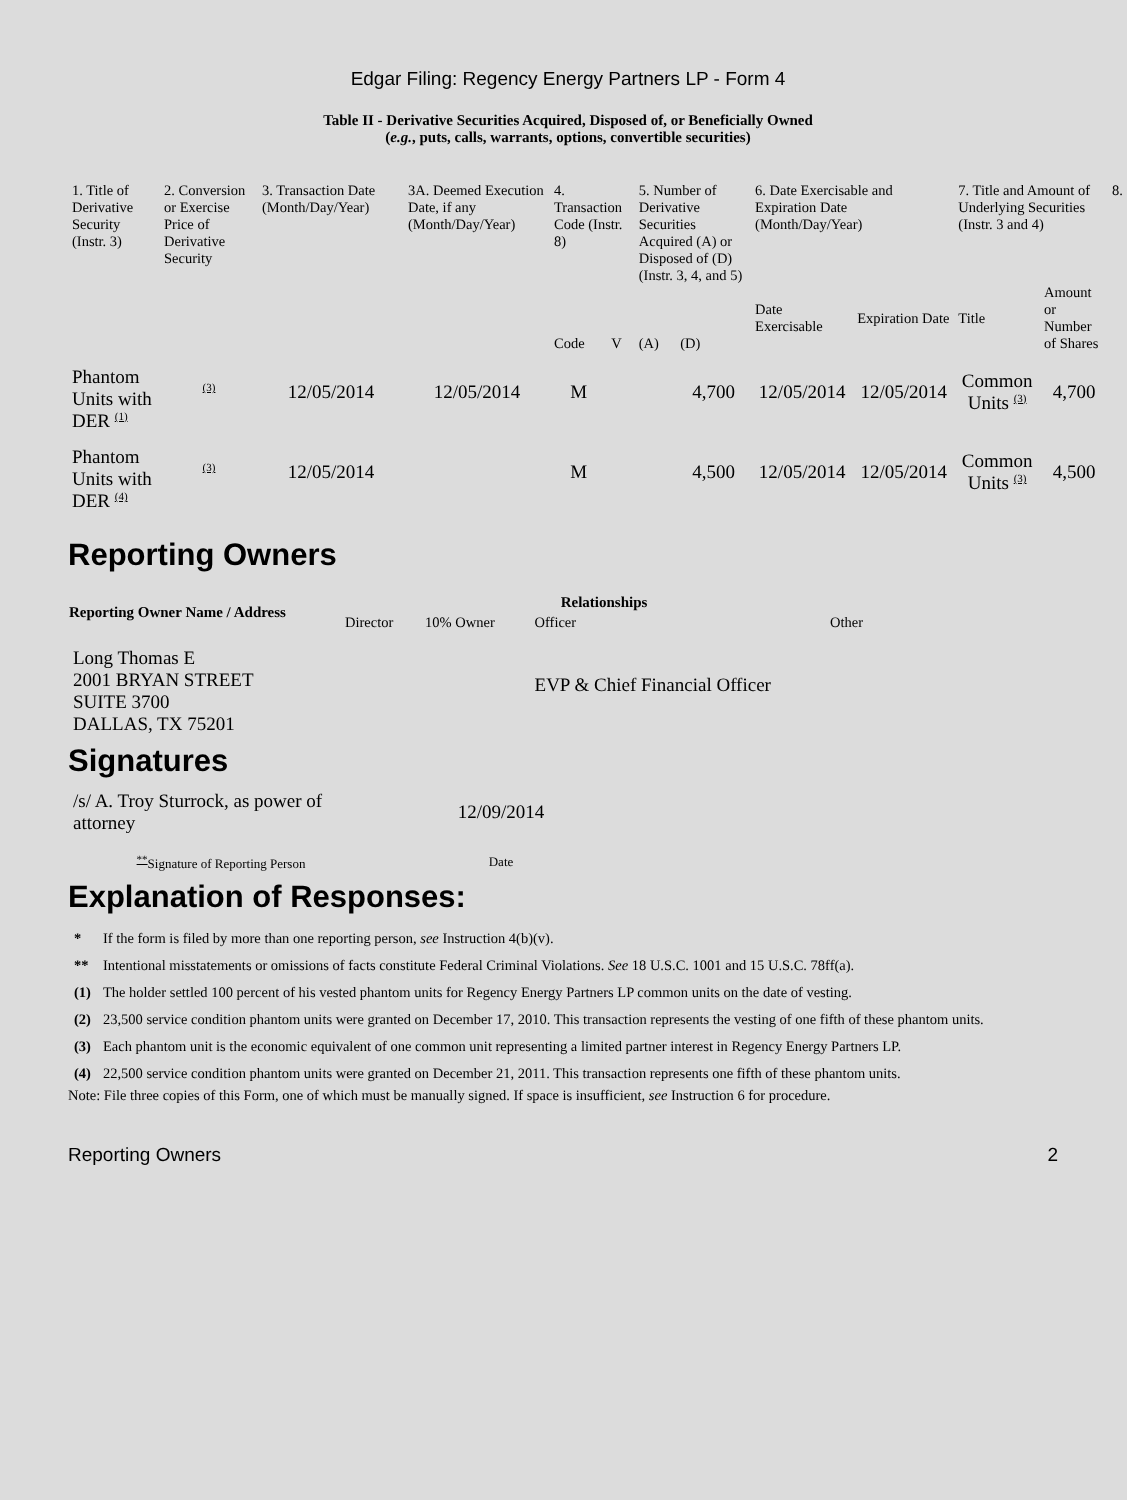Edgar Filing: Regency Energy Partners LP - Form 4
Table II - Derivative Securities Acquired, Disposed of, or Beneficially Owned
(e.g., puts, calls, warrants, options, convertible securities)
| 1. Title of Derivative Security (Instr. 3) | 2. Conversion or Exercise Price of Derivative Security | 3. Transaction Date (Month/Day/Year) | 3A. Deemed Execution Date, if any (Month/Day/Year) | 4. Transaction Code (Instr. 8) | | 5. Number of Derivative Securities Acquired (A) or Disposed of (D) (Instr. 3, 4, and 5) | | 6. Date Exercisable and Expiration Date (Month/Day/Year) | | 7. Title and Amount of Underlying Securities (Instr. 3 and 4) | | 8. |
| | | | | Code | V | (A) | (D) | Date Exercisable | Expiration Date | Title | Amount or Number of Shares | |
| Phantom Units with DER (1) | (3) | 12/05/2014 | 12/05/2014 | M | | | 4,700 | 12/05/2014 | 12/05/2014 | Common Units (3) | 4,700 | |
| Phantom Units with DER (4) | (3) | 12/05/2014 | | M | | | 4,500 | 12/05/2014 | 12/05/2014 | Common Units (3) | 4,500 | |
Reporting Owners
| Reporting Owner Name / Address | Relationships | | | |
| --- | --- | --- | --- | --- |
| | Director | 10% Owner | Officer | Other |
| Long Thomas E 2001 BRYAN STREET SUITE 3700 DALLAS, TX 75201 | | | EVP & Chief Financial Officer | |
Signatures
| /s/ A. Troy Sturrock, as power of attorney | 12/09/2014 |
| ** Signature of Reporting Person | Date |
Explanation of Responses:
| * | If the form is filed by more than one reporting person, see Instruction 4(b)(v). |
| ** | Intentional misstatements or omissions of facts constitute Federal Criminal Violations. See 18 U.S.C. 1001 and 15 U.S.C. 78ff(a). |
| (1) | The holder settled 100 percent of his vested phantom units for Regency Energy Partners LP common units on the date of vesting. |
| (2) | 23,500 service condition phantom units were granted on December 17, 2010. This transaction represents the vesting of one fifth of these phantom units. |
| (3) | Each phantom unit is the economic equivalent of one common unit representing a limited partner interest in Regency Energy Partners LP. |
| (4) | 22,500 service condition phantom units were granted on December 21, 2011. This transaction represents one fifth of these phantom units. |
Note: File three copies of this Form, one of which must be manually signed. If space is insufficient, see Instruction 6 for procedure.
Reporting Owners 2